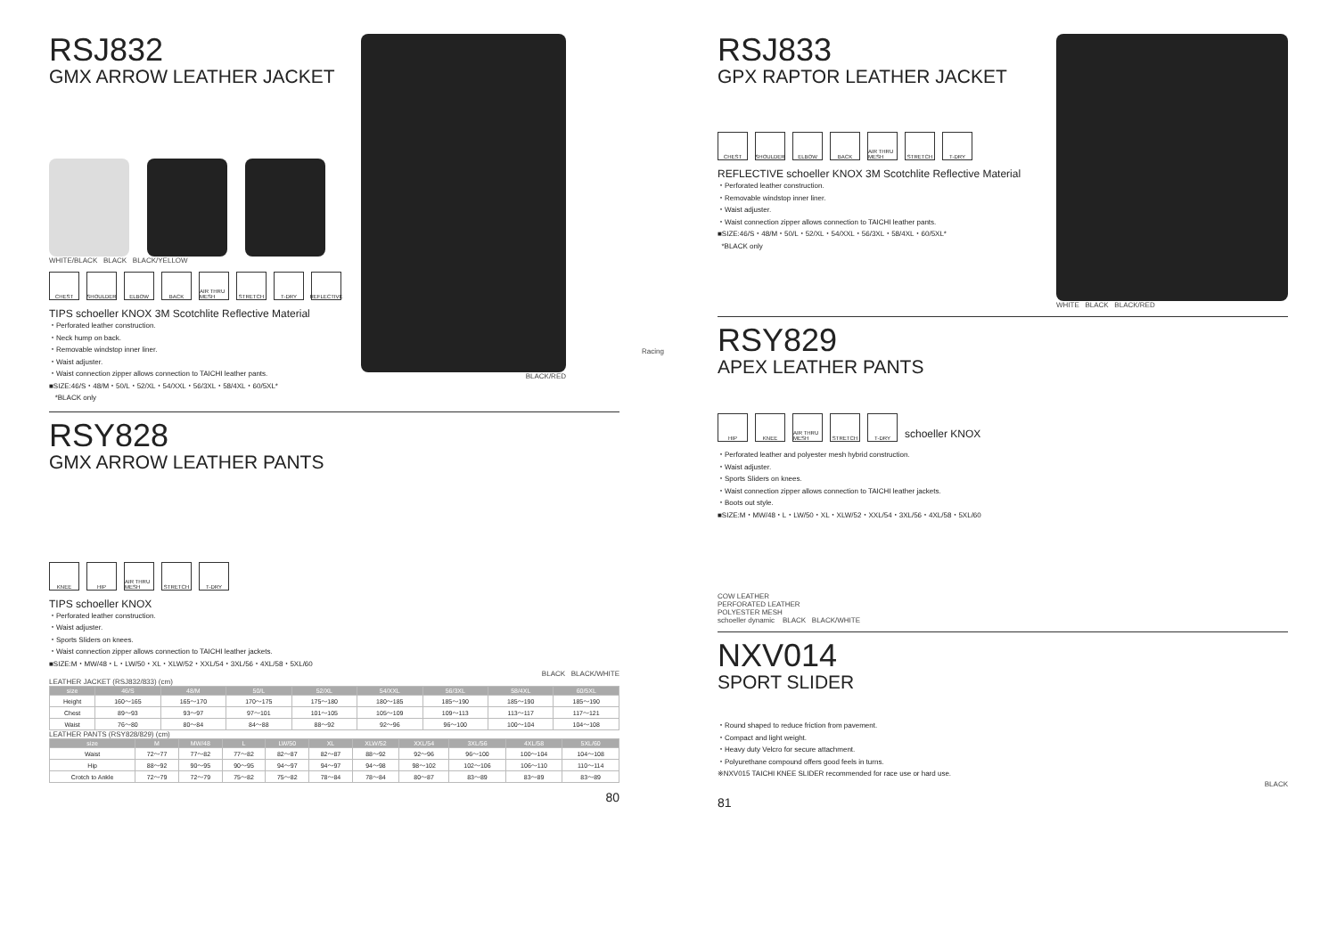RSJ832
GMX ARROW LEATHER JACKET
WHITE/BLACK BLACK BLACK/YELLOW
CHEST SHOULDER ELBOW BACK AIR THRU MESH STRETCH T-DRY REFLECTIVE
TIPS schoeller KNOX 3M Scotchlite Reflective Material
・Perforated leather construction.
・Neck hump on back.
・Removable windstop inner liner.
・Waist adjuster.
・Waist connection zipper allows connection to TAICHI leather pants.
■SIZE:46/S・48/M・50/L・52/XL・54/XXL・56/3XL・58/4XL・60/5XL*
*BLACK only
BLACK/RED
RSY828
GMX ARROW LEATHER PANTS
KNEE HIP AIR THRU MESH STRETCH T-DRY
TIPS schoeller KNOX
・Perforated leather construction.
・Waist adjuster.
・Sports Sliders on knees.
・Waist connection zipper allows connection to TAICHI leather jackets.
■SIZE:M・MW/48・L・LW/50・XL・XLW/52・XXL/54・3XL/56・4XL/58・5XL/60
BLACK BLACK/WHITE
LEATHER JACKET (RSJ832/833) (cm)
| size | 46/S | 48/M | 50/L | 52/XL | 54/XXL | 56/3XL | 58/4XL | 60/5XL |
| --- | --- | --- | --- | --- | --- | --- | --- | --- |
| Height | 160～165 | 165～170 | 170～175 | 175～180 | 180～185 | 185～190 | 185～190 | 185～190 |
| Chest | 89～93 | 93～97 | 97～101 | 101～105 | 105～109 | 109～113 | 113～117 | 117～121 |
| Waist | 76～80 | 80～84 | 84～88 | 88～92 | 92～96 | 96～100 | 100～104 | 104～108 |
LEATHER PANTS (RSY828/829) (cm)
| size | M | MW/48 | L | LW/50 | XL | XLW/52 | XXL/54 | 3XL/56 | 4XL/58 | 5XL/60 |
| --- | --- | --- | --- | --- | --- | --- | --- | --- | --- | --- |
| Waist | 72～77 | 77～82 | 77～82 | 82～87 | 82～87 | 88～92 | 92～96 | 96～100 | 100～104 | 104～108 |
| Hip | 88～92 | 90～95 | 90～95 | 94～97 | 94～97 | 94～98 | 98～102 | 102～106 | 106～110 | 110～114 |
| Crotch to Ankle | 72～79 | 72～79 | 75～82 | 75～82 | 78～84 | 78～84 | 80～87 | 83～89 | 83～89 | 83～89 |
80
Racing
RSJ833
GPX RAPTOR LEATHER JACKET
CHEST SHOULDER ELBOW BACK AIR THRU MESH STRETCH T-DRY
REFLECTIVE schoeller KNOX 3M Scotchlite Reflective Material
・Perforated leather construction.
・Removable windstop inner liner.
・Waist adjuster.
・Waist connection zipper allows connection to TAICHI leather pants.
■SIZE:46/S・48/M・50/L・52/XL・54/XXL・56/3XL・58/4XL・60/5XL*
*BLACK only
WHITE BLACK BLACK/RED
RSY829
APEX LEATHER PANTS
HIP KNEE AIR THRU MESH STRETCH T-DRY schoeller KNOX
・Perforated leather and polyester mesh hybrid construction.
・Waist adjuster.
・Sports Sliders on knees.
・Waist connection zipper allows connection to TAICHI leather jackets.
・Boots out style.
■SIZE:M・MW/48・L・LW/50・XL・XLW/52・XXL/54・3XL/56・4XL/58・5XL/60
COW LEATHER
PERFORATED LEATHER
POLYESTER MESH
schoeller dynamic BLACK BLACK/WHITE
NXV014
SPORT SLIDER
・Round shaped to reduce friction from pavement.
・Compact and light weight.
・Heavy duty Velcro for secure attachment.
・Polyurethane compound offers good feels in turns.
※NXV015 TAICHI KNEE SLIDER recommended for race use or hard use.
BLACK
81